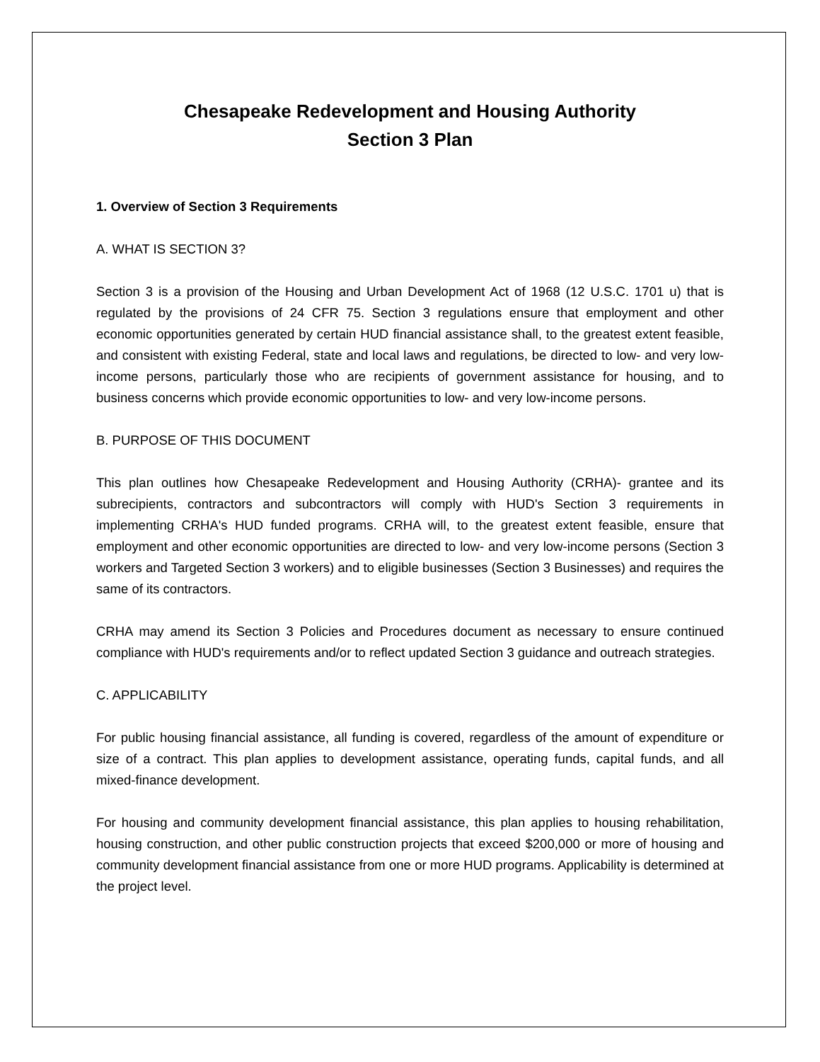Chesapeake Redevelopment and Housing Authority
Section 3 Plan
1. Overview of Section 3 Requirements
A. WHAT IS SECTION 3?
Section 3 is a provision of the Housing and Urban Development Act of 1968 (12 U.S.C. 1701 u) that is regulated by the provisions of 24 CFR 75. Section 3 regulations ensure that employment and other economic opportunities generated by certain HUD financial assistance shall, to the greatest extent feasible, and consistent with existing Federal, state and local laws and regulations, be directed to low- and very low-income persons, particularly those who are recipients of government assistance for housing, and to business concerns which provide economic opportunities to low- and very low-income persons.
B. PURPOSE OF THIS DOCUMENT
This plan outlines how Chesapeake Redevelopment and Housing Authority (CRHA)- grantee and its subrecipients, contractors and subcontractors will comply with HUD's Section 3 requirements in implementing CRHA's HUD funded programs. CRHA will, to the greatest extent feasible, ensure that employment and other economic opportunities are directed to low- and very low-income persons (Section 3 workers and Targeted Section 3 workers) and to eligible businesses (Section 3 Businesses) and requires the same of its contractors.
CRHA may amend its Section 3 Policies and Procedures document as necessary to ensure continued compliance with HUD's requirements and/or to reflect updated Section 3 guidance and outreach strategies.
C. APPLICABILITY
For public housing financial assistance, all funding is covered, regardless of the amount of expenditure or size of a contract. This plan applies to development assistance, operating funds, capital funds, and all mixed-finance development.
For housing and community development financial assistance, this plan applies to housing rehabilitation, housing construction, and other public construction projects that exceed $200,000 or more of housing and community development financial assistance from one or more HUD programs. Applicability is determined at the project level.